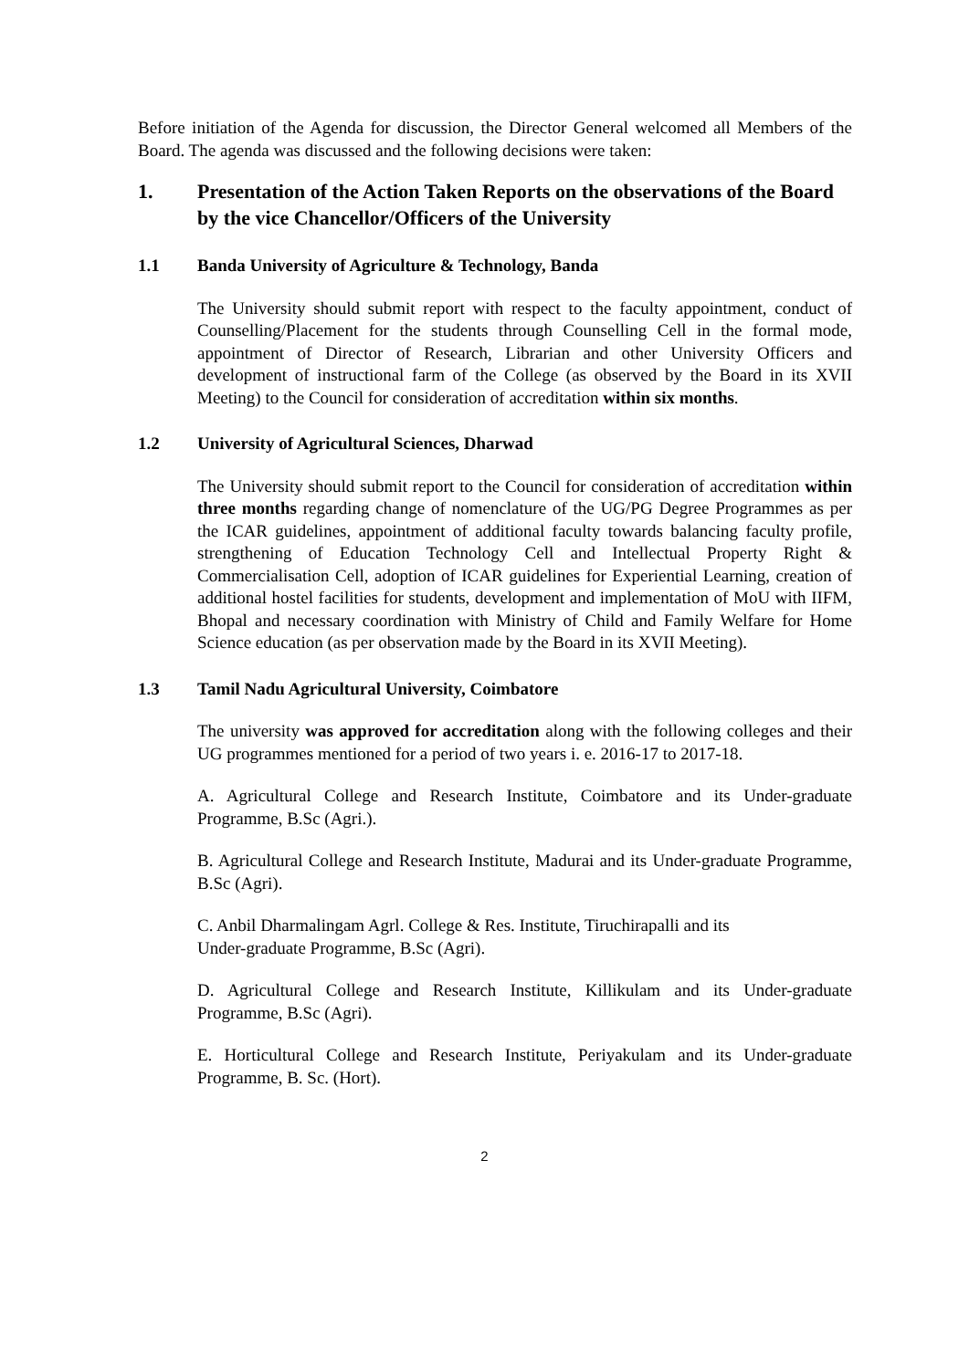Before initiation of the Agenda for discussion, the Director General welcomed all Members of the Board. The agenda was discussed and the following decisions were taken:
1. Presentation of the Action Taken Reports on the observations of the Board by the vice Chancellor/Officers of the University
1.1 Banda University of Agriculture & Technology, Banda
The University should submit report with respect to the faculty appointment, conduct of Counselling/Placement for the students through Counselling Cell in the formal mode, appointment of Director of Research, Librarian and other University Officers and development of instructional farm of the College (as observed by the Board in its XVII Meeting) to the Council for consideration of accreditation within six months.
1.2 University of Agricultural Sciences, Dharwad
The University should submit report to the Council for consideration of accreditation within three months regarding change of nomenclature of the UG/PG Degree Programmes as per the ICAR guidelines, appointment of additional faculty towards balancing faculty profile, strengthening of Education Technology Cell and Intellectual Property Right & Commercialisation Cell, adoption of ICAR guidelines for Experiential Learning, creation of additional hostel facilities for students, development and implementation of MoU with IIFM, Bhopal and necessary coordination with Ministry of Child and Family Welfare for Home Science education (as per observation made by the Board in its XVII Meeting).
1.3 Tamil Nadu Agricultural University, Coimbatore
The university was approved for accreditation along with the following colleges and their UG programmes mentioned for a period of two years i. e. 2016-17 to 2017-18.
A. Agricultural College and Research Institute, Coimbatore and its Under-graduate Programme, B.Sc (Agri.).
B. Agricultural College and Research Institute, Madurai and its Under-graduate Programme, B.Sc (Agri).
C. Anbil Dharmalingam Agrl. College & Res. Institute, Tiruchirapalli and its
Under-graduate Programme, B.Sc (Agri).
D. Agricultural College and Research Institute, Killikulam and its Under-graduate Programme, B.Sc (Agri).
E. Horticultural College and Research Institute, Periyakulam and its Under-graduate Programme, B. Sc. (Hort).
2